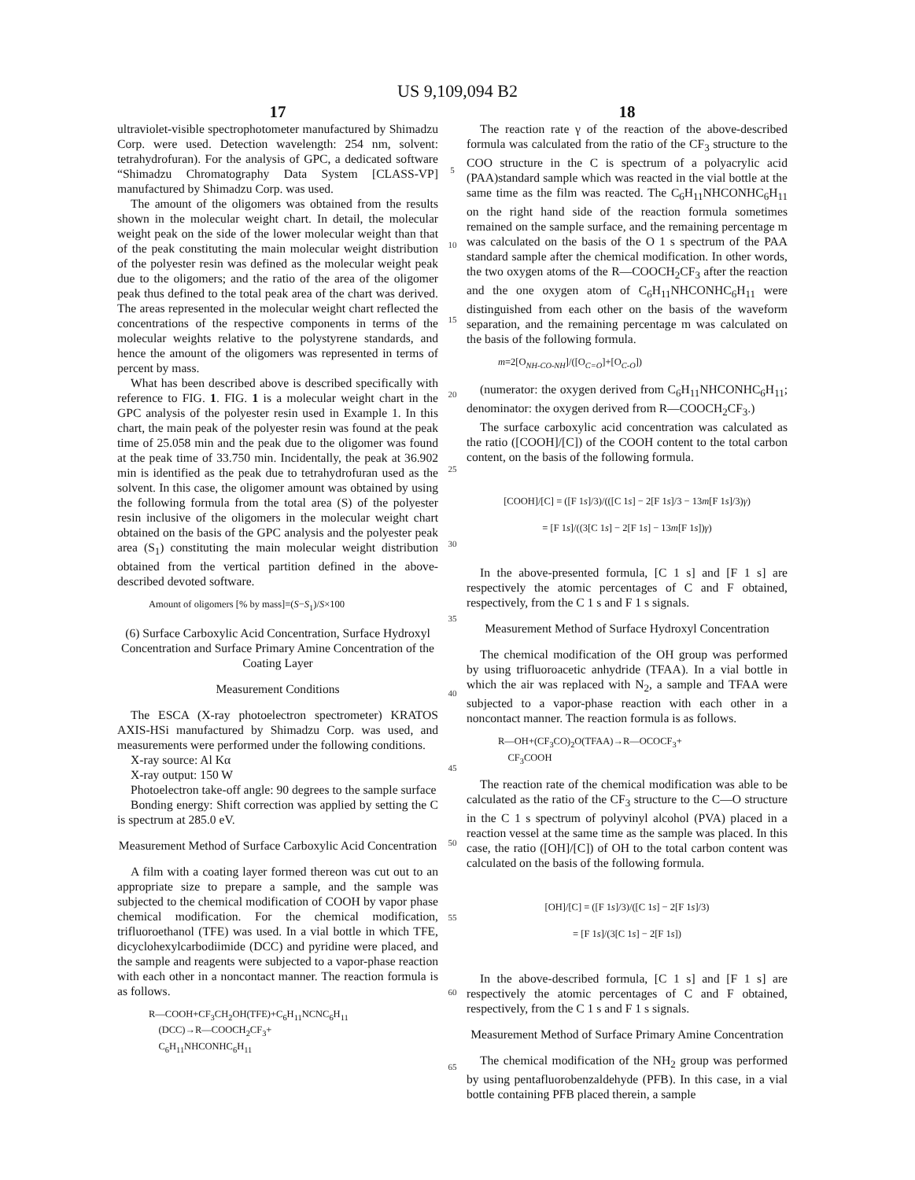US 9,109,094 B2
17
ultraviolet-visible spectrophotometer manufactured by Shimadzu Corp. were used. Detection wavelength: 254 nm, solvent: tetrahydrofuran). For the analysis of GPC, a dedicated software “Shimadzu Chromatography Data System [CLASS-VP] manufactured by Shimadzu Corp. was used.
The amount of the oligomers was obtained from the results shown in the molecular weight chart. In detail, the molecular weight peak on the side of the lower molecular weight than that of the peak constituting the main molecular weight distribution of the polyester resin was defined as the molecular weight peak due to the oligomers; and the ratio of the area of the oligomer peak thus defined to the total peak area of the chart was derived. The areas represented in the molecular weight chart reflected the concentrations of the respective components in terms of the molecular weights relative to the polystyrene standards, and hence the amount of the oligomers was represented in terms of percent by mass.
What has been described above is described specifically with reference to FIG. 1. FIG. 1 is a molecular weight chart in the GPC analysis of the polyester resin used in Example 1. In this chart, the main peak of the polyester resin was found at the peak time of 25.058 min and the peak due to the oligomer was found at the peak time of 33.750 min. Incidentally, the peak at 36.902 min is identified as the peak due to tetrahydrofuran used as the solvent. In this case, the oligomer amount was obtained by using the following formula from the total area (S) of the polyester resin inclusive of the oligomers in the molecular weight chart obtained on the basis of the GPC analysis and the polyester peak area (S<sub>1</sub>) constituting the main molecular weight distribution obtained from the vertical partition defined in the above-described devoted software.
Amount of oligomers [% by mass]=(S−S<sub>1</sub>)/S×100
(6) Surface Carboxylic Acid Concentration, Surface Hydroxyl Concentration and Surface Primary Amine Concentration of the Coating Layer
Measurement Conditions
The ESCA (X-ray photoelectron spectrometer) KRATOS AXIS-HSi manufactured by Shimadzu Corp. was used, and measurements were performed under the following conditions.
X-ray source: Al Kα
X-ray output: 150 W
Photoelectron take-off angle: 90 degrees to the sample surface
Bonding energy: Shift correction was applied by setting the C is spectrum at 285.0 eV.
Measurement Method of Surface Carboxylic Acid Concentration
A film with a coating layer formed thereon was cut out to an appropriate size to prepare a sample, and the sample was subjected to the chemical modification of COOH by vapor phase chemical modification. For the chemical modification, trifluoroethanol (TFE) was used. In a vial bottle in which TFE, dicyclohexylcarbodiimide (DCC) and pyridine were placed, and the sample and reagents were subjected to a vapor-phase reaction with each other in a noncontact manner. The reaction formula is as follows.
R—COOH+CF<sub>3</sub>CH<sub>2</sub>OH(TFE)+C<sub>6</sub>H<sub>11</sub>NCNC<sub>6</sub>H<sub>11</sub>
(DCC)→R—COOCH<sub>2</sub>CF<sub>3</sub>+
C<sub>6</sub>H<sub>11</sub>NHCONHC<sub>6</sub>H<sub>11</sub>
5
10
15
20
25
30
35
40
45
50
55
60
65
18
The reaction rate γ of the reaction of the above-described formula was calculated from the ratio of the CF<sub>3</sub> structure to the COO structure in the C is spectrum of a polyacrylic acid (PAA)standard sample which was reacted in the vial bottle at the same time as the film was reacted. The C<sub>6</sub>H<sub>11</sub>NHCONHC<sub>6</sub>H<sub>11</sub> on the right hand side of the reaction formula sometimes remained on the sample surface, and the remaining percentage m was calculated on the basis of the O 1 s spectrum of the PAA standard sample after the chemical modification. In other words, the two oxygen atoms of the R—COOCH<sub>2</sub>CF<sub>3</sub> after the reaction and the one oxygen atom of C<sub>6</sub>H<sub>11</sub>NHCONHC<sub>6</sub>H<sub>11</sub> were distinguished from each other on the basis of the waveform separation, and the remaining percentage m was calculated on the basis of the following formula.
m=2[O<sub>NH-CO-NH</sub>]/([O<sub>C=O</sub>]+[O<sub>C-O</sub>])
(numerator: the oxygen derived from C<sub>6</sub>H<sub>11</sub>NHCONHC<sub>6</sub>H<sub>11</sub>; denominator: the oxygen derived from R—COOCH<sub>2</sub>CF<sub>3</sub>.)
The surface carboxylic acid concentration was calculated as the ratio ([COOH]/[C]) of the COOH content to the total carbon content, on the basis of the following formula.
[COOH]/[C] = ([F 1s]/3)/(([C 1s] − 2[F 1s]/3 − 13m[F 1s]/3)γ)
= [F 1s]/((3[C 1s] − 2[F 1s] − 13m[F 1s])γ)
In the above-presented formula, [C 1 s] and [F 1 s] are respectively the atomic percentages of C and F obtained, respectively, from the C 1 s and F 1 s signals.
Measurement Method of Surface Hydroxyl Concentration
The chemical modification of the OH group was performed by using trifluoroacetic anhydride (TFAA). In a vial bottle in which the air was replaced with N<sub>2</sub>, a sample and TFAA were subjected to a vapor-phase reaction with each other in a noncontact manner. The reaction formula is as follows.
R—OH+(CF<sub>3</sub>CO)<sub>2</sub>O(TFAA)→R—OCOCF<sub>3</sub>+
CF<sub>3</sub>COOH
The reaction rate of the chemical modification was able to be calculated as the ratio of the CF<sub>3</sub> structure to the C—O structure in the C 1 s spectrum of polyvinyl alcohol (PVA) placed in a reaction vessel at the same time as the sample was placed. In this case, the ratio ([OH]/[C]) of OH to the total carbon content was calculated on the basis of the following formula.
[OH]/[C] = ([F 1s]/3)/([C 1s] − 2[F 1s]/3)
= [F 1s]/(3[C 1s] − 2[F 1s])
In the above-described formula, [C 1 s] and [F 1 s] are respectively the atomic percentages of C and F obtained, respectively, from the C 1 s and F 1 s signals.
Measurement Method of Surface Primary Amine Concentration
The chemical modification of the NH<sub>2</sub> group was performed by using pentafluorobenzaldehyde (PFB). In this case, in a vial bottle containing PFB placed therein, a sample